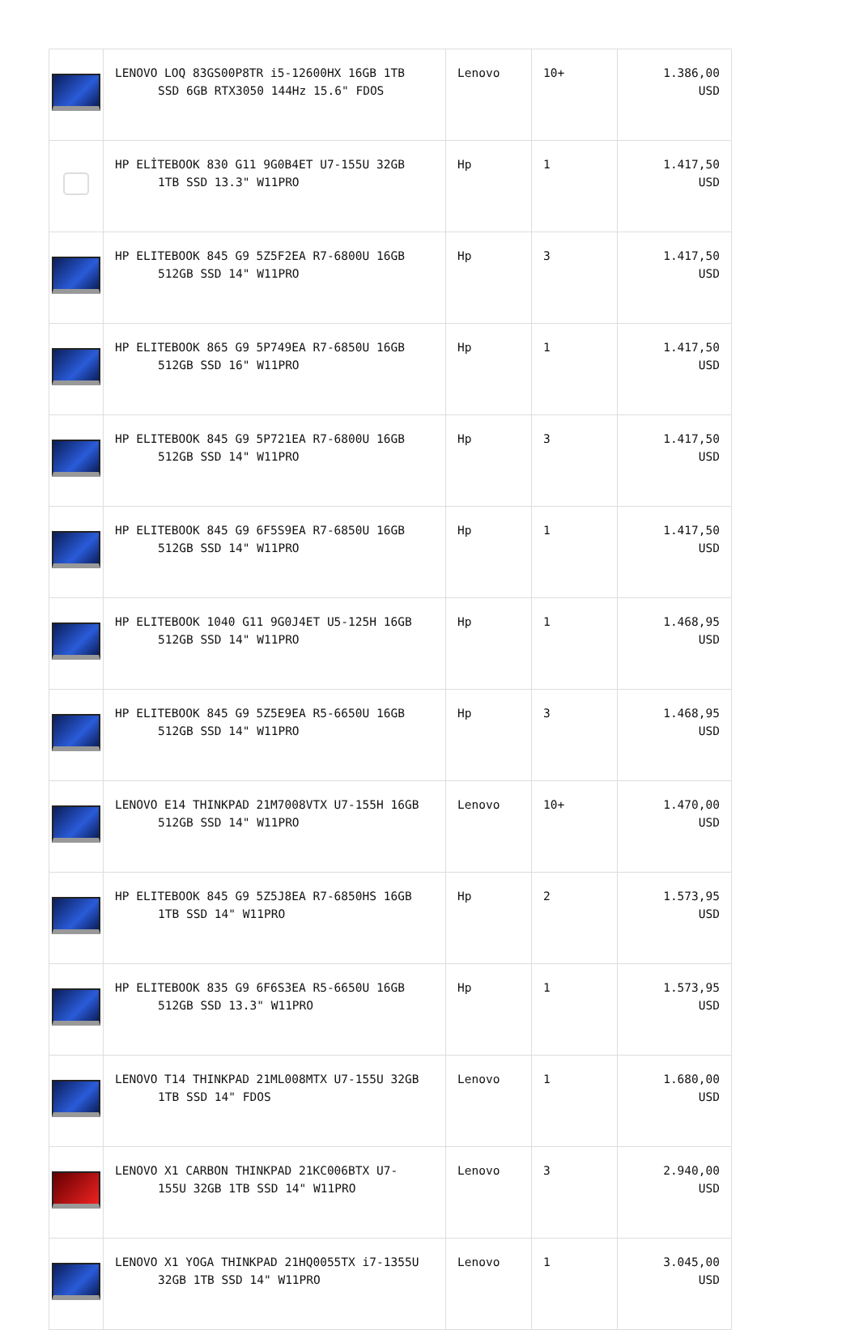| | LENOVO LOQ 83GS00P8TR i5-12600HX 16GB 1TB SSD 6GB RTX3050 144Hz 15.6" FDOS | Lenovo | 10+ | 1.386,00 USD |
| | HP ELİTEBOOK 830 G11 9G0B4ET U7-155U 32GB 1TB SSD 13.3" W11PRO | Hp | 1 | 1.417,50 USD |
| | HP ELITEBOOK 845 G9 5Z5F2EA R7-6800U 16GB 512GB SSD 14" W11PRO | Hp | 3 | 1.417,50 USD |
| | HP ELITEBOOK 865 G9 5P749EA R7-6850U 16GB 512GB SSD 16" W11PRO | Hp | 1 | 1.417,50 USD |
| | HP ELITEBOOK 845 G9 5P721EA R7-6800U 16GB 512GB SSD 14" W11PRO | Hp | 3 | 1.417,50 USD |
| | HP ELITEBOOK 845 G9 6F5S9EA R7-6850U 16GB 512GB SSD 14" W11PRO | Hp | 1 | 1.417,50 USD |
| | HP ELITEBOOK 1040 G11 9G0J4ET U5-125H 16GB 512GB SSD 14" W11PRO | Hp | 1 | 1.468,95 USD |
| | HP ELITEBOOK 845 G9 5Z5E9EA R5-6650U 16GB 512GB SSD 14" W11PRO | Hp | 3 | 1.468,95 USD |
| | LENOVO E14 THINKPAD 21M7008VTX U7-155H 16GB 512GB SSD 14" W11PRO | Lenovo | 10+ | 1.470,00 USD |
| | HP ELITEBOOK 845 G9 5Z5J8EA R7-6850HS 16GB 1TB SSD 14" W11PRO | Hp | 2 | 1.573,95 USD |
| | HP ELITEBOOK 835 G9 6F6S3EA R5-6650U 16GB 512GB SSD 13.3" W11PRO | Hp | 1 | 1.573,95 USD |
| | LENOVO T14 THINKPAD 21ML008MTX U7-155U 32GB 1TB SSD 14" FDOS | Lenovo | 1 | 1.680,00 USD |
| | LENOVO X1 CARBON THINKPAD 21KC006BTX U7- 155U 32GB 1TB SSD 14" W11PRO | Lenovo | 3 | 2.940,00 USD |
| | LENOVO X1 YOGA THINKPAD 21HQ0055TX i7-1355U 32GB 1TB SSD 14" W11PRO | Lenovo | 1 | 3.045,00 USD |